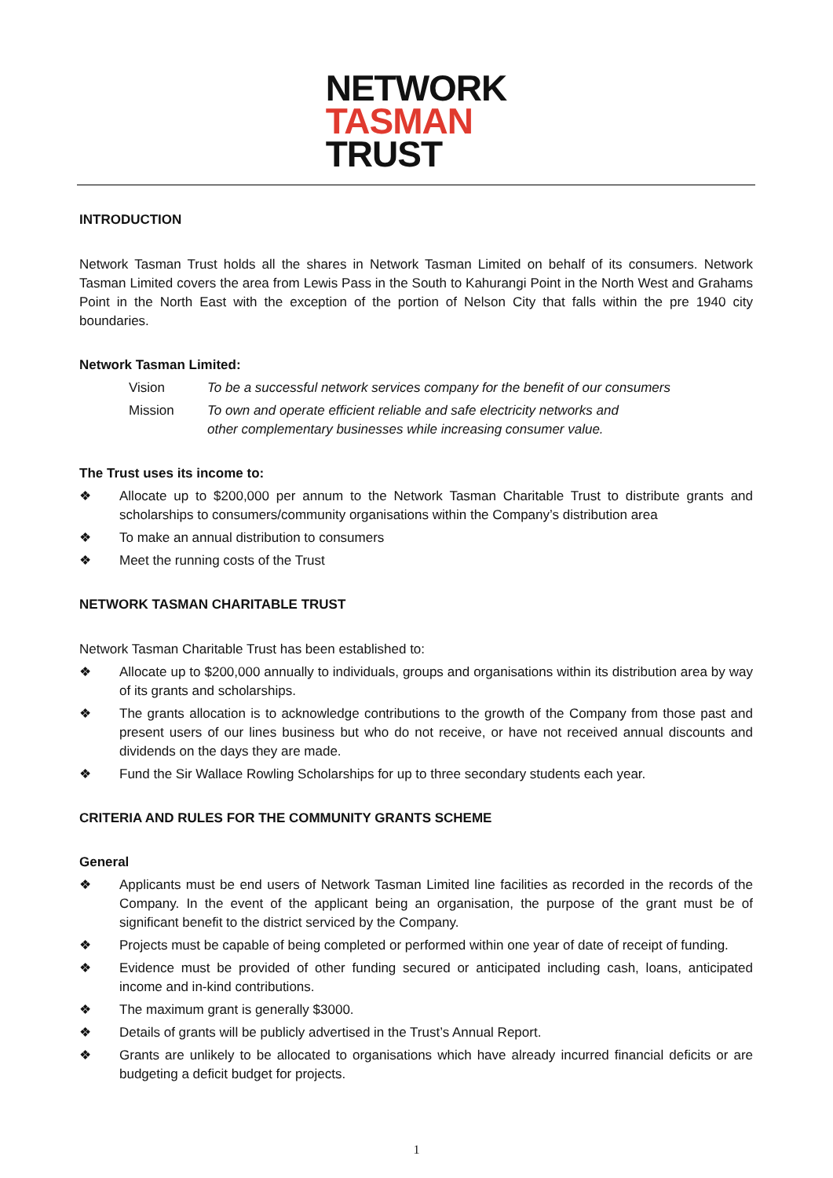NETWORK
TASMAN
TRUST
INTRODUCTION
Network Tasman Trust holds all the shares in Network Tasman Limited on behalf of its consumers. Network Tasman Limited covers the area from Lewis Pass in the South to Kahurangi Point in the North West and Grahams Point in the North East with the exception of the portion of Nelson City that falls within the pre 1940 city boundaries.
Network Tasman Limited:
Vision To be a successful network services company for the benefit of our consumers Mission To own and operate efficient reliable and safe electricity networks and
other complementary businesses while increasing consumer value.
The Trust uses its income to:
❖ Allocate up to $200,000 per annum to the Network Tasman Charitable Trust to distribute grants and scholarships to consumers/community organisations within the Company’s distribution area
❖ To make an annual distribution to consumers
❖ Meet the running costs of the Trust
NETWORK TASMAN CHARITABLE TRUST
Network Tasman Charitable Trust has been established to:
❖ Allocate up to $200,000 annually to individuals, groups and organisations within its distribution area by way of its grants and scholarships.
❖ The grants allocation is to acknowledge contributions to the growth of the Company from those past and present users of our lines business but who do not receive, or have not received annual discounts and dividends on the days they are made.
❖ Fund the Sir Wallace Rowling Scholarships for up to three secondary students each year.
CRITERIA AND RULES FOR THE COMMUNITY GRANTS SCHEME
General
❖ Applicants must be end users of Network Tasman Limited line facilities as recorded in the records of the Company. In the event of the applicant being an organisation, the purpose of the grant must be of significant benefit to the district serviced by the Company.
❖ Projects must be capable of being completed or performed within one year of date of receipt of funding.
❖ Evidence must be provided of other funding secured or anticipated including cash, loans, anticipated income and in-kind contributions.
❖ The maximum grant is generally $3000.
❖ Details of grants will be publicly advertised in the Trust’s Annual Report.
❖ Grants are unlikely to be allocated to organisations which have already incurred financial deficits or are budgeting a deficit budget for projects.
1